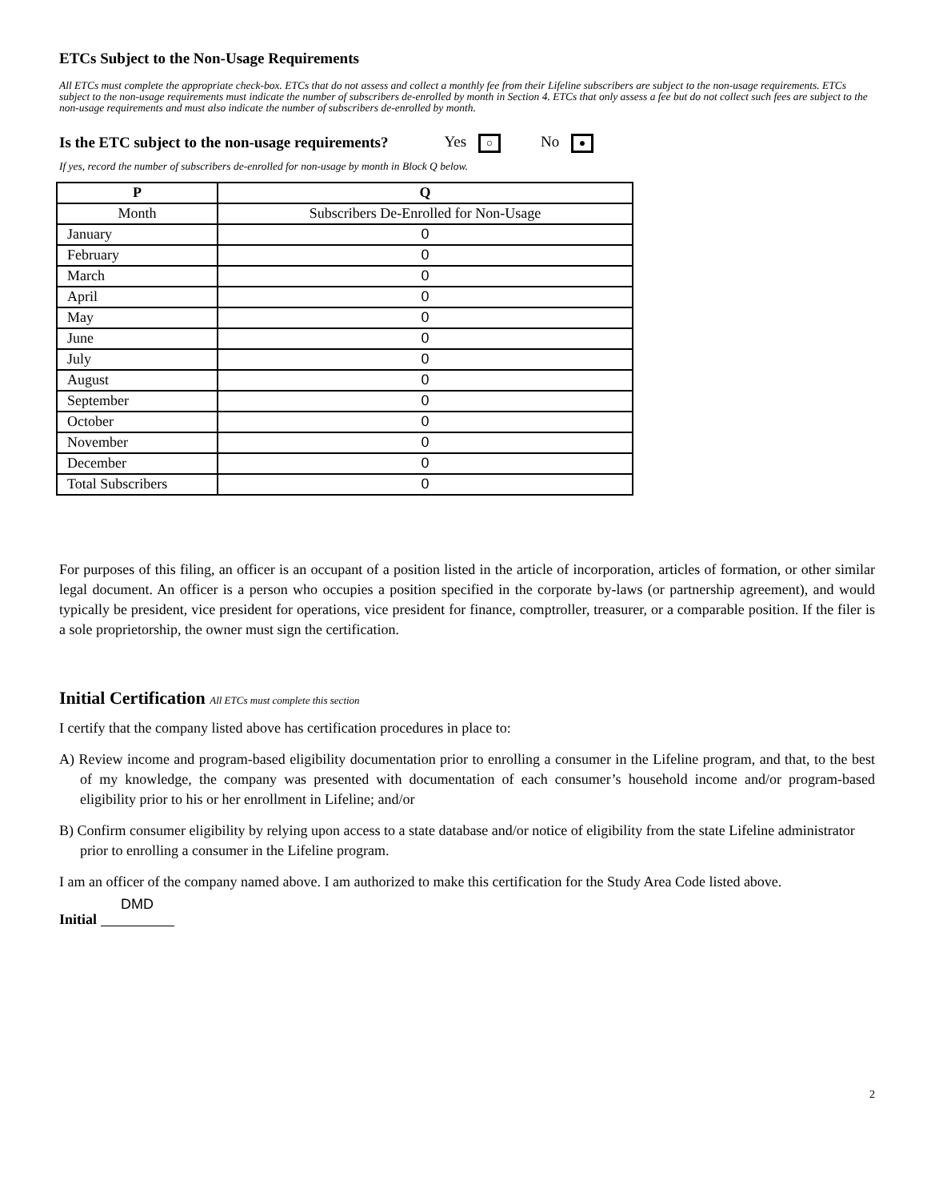ETCs Subject to the Non-Usage Requirements
All ETCs must complete the appropriate check-box. ETCs that do not assess and collect a monthly fee from their Lifeline subscribers are subject to the non-usage requirements. ETCs subject to the non-usage requirements must indicate the number of subscribers de-enrolled by month in Section 4. ETCs that only assess a fee but do not collect such fees are subject to the non-usage requirements and must also indicate the number of subscribers de-enrolled by month.
Is the ETC subject to the non-usage requirements? Yes ○ No ●
If yes, record the number of subscribers de-enrolled for non-usage by month in Block Q below.
| P | Q |
| --- | --- |
| Month | Subscribers De-Enrolled for Non-Usage |
| January | 0 |
| February | 0 |
| March | 0 |
| April | 0 |
| May | 0 |
| June | 0 |
| July | 0 |
| August | 0 |
| September | 0 |
| October | 0 |
| November | 0 |
| December | 0 |
| Total Subscribers | 0 |
For purposes of this filing, an officer is an occupant of a position listed in the article of incorporation, articles of formation, or other similar legal document. An officer is a person who occupies a position specified in the corporate by-laws (or partnership agreement), and would typically be president, vice president for operations, vice president for finance, comptroller, treasurer, or a comparable position. If the filer is a sole proprietorship, the owner must sign the certification.
Initial Certification All ETCs must complete this section
I certify that the company listed above has certification procedures in place to:
A) Review income and program-based eligibility documentation prior to enrolling a consumer in the Lifeline program, and that, to the best of my knowledge, the company was presented with documentation of each consumer’s household income and/or program-based eligibility prior to his or her enrollment in Lifeline; and/or
B) Confirm consumer eligibility by relying upon access to a state database and/or notice of eligibility from the state Lifeline administrator prior to enrolling a consumer in the Lifeline program.
I am an officer of the company named above. I am authorized to make this certification for the Study Area Code listed above.
Initial DMD
2